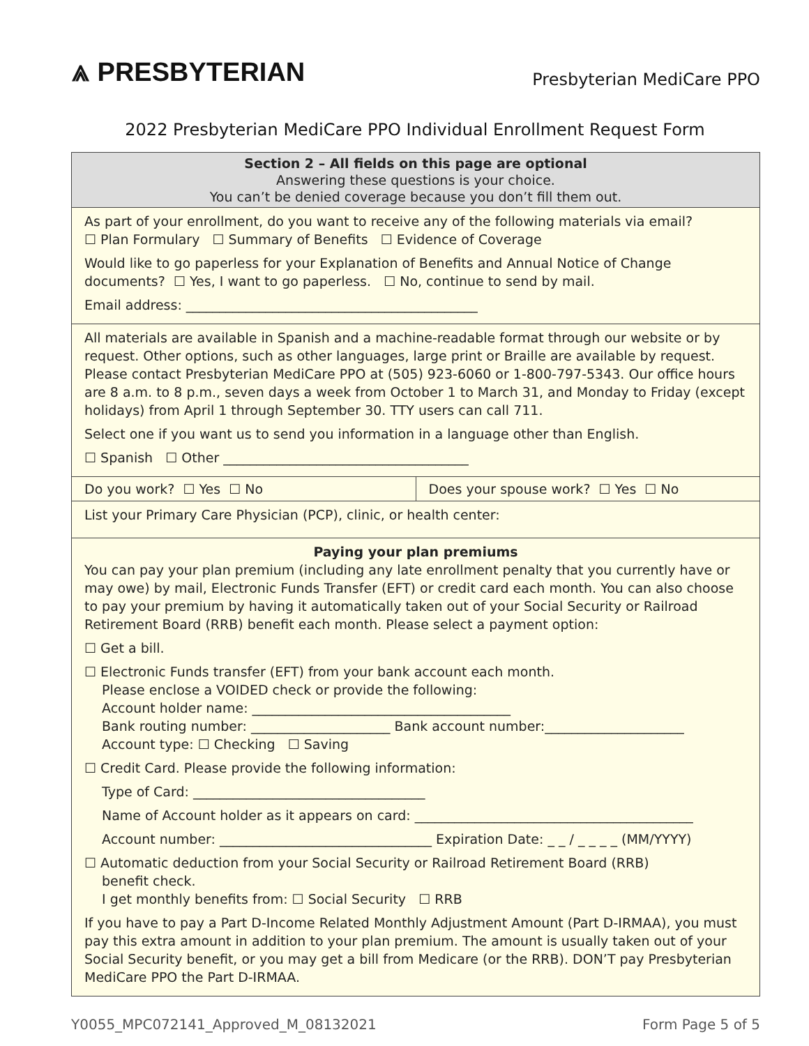⩓ PRESBYTERIAN
Presbyterian MediCare PPO
2022 Presbyterian MediCare PPO Individual Enrollment Request Form
Section 2 – All fields on this page are optional
Answering these questions is your choice.
You can’t be denied coverage because you don’t fill them out.
As part of your enrollment, do you want to receive any of the following materials via email?
☐ Plan Formulary ☐ Summary of Benefits ☐ Evidence of Coverage
Would like to go paperless for your Explanation of Benefits and Annual Notice of Change documents? ☐ Yes, I want to go paperless. ☐ No, continue to send by mail.
Email address: ____________________________________________
All materials are available in Spanish and a machine-readable format through our website or by request. Other options, such as other languages, large print or Braille are available by request. Please contact Presbyterian MediCare PPO at (505) 923-6060 or 1-800-797-5343. Our office hours are 8 a.m. to 8 p.m., seven days a week from October 1 to March 31, and Monday to Friday (except holidays) from April 1 through September 30. TTY users can call 711.
Select one if you want us to send you information in a language other than English.
☐ Spanish ☐ Other _____________________________________
Do you work? ☐ Yes ☐ No Does your spouse work? ☐ Yes ☐ No
List your Primary Care Physician (PCP), clinic, or health center:
Paying your plan premiums
You can pay your plan premium (including any late enrollment penalty that you currently have or may owe) by mail, Electronic Funds Transfer (EFT) or credit card each month. You can also choose to pay your premium by having it automatically taken out of your Social Security or Railroad Retirement Board (RRB) benefit each month. Please select a payment option:
☐ Get a bill.
☐ Electronic Funds transfer (EFT) from your bank account each month.
Please enclose a VOIDED check or provide the following:
Account holder name: _______________________________________
Bank routing number: _____________________ Bank account number:_____________________
Account type: ☐ Checking ☐ Saving
☐ Credit Card. Please provide the following information:
Type of Card: ___________________________________
Name of Account holder as it appears on card: __________________________________________
Account number: ________________________________ Expiration Date: _ _ / _ _ _ _ (MM/YYYY)
☐ Automatic deduction from your Social Security or Railroad Retirement Board (RRB)
benefit check.
I get monthly benefits from: ☐ Social Security ☐ RRB
If you have to pay a Part D-Income Related Monthly Adjustment Amount (Part D-IRMAA), you must pay this extra amount in addition to your plan premium. The amount is usually taken out of your Social Security benefit, or you may get a bill from Medicare (or the RRB). DON’T pay Presbyterian MediCare PPO the Part D-IRMAA.
Y0055_MPC072141_Approved_M_08132021 Form Page 5 of 5